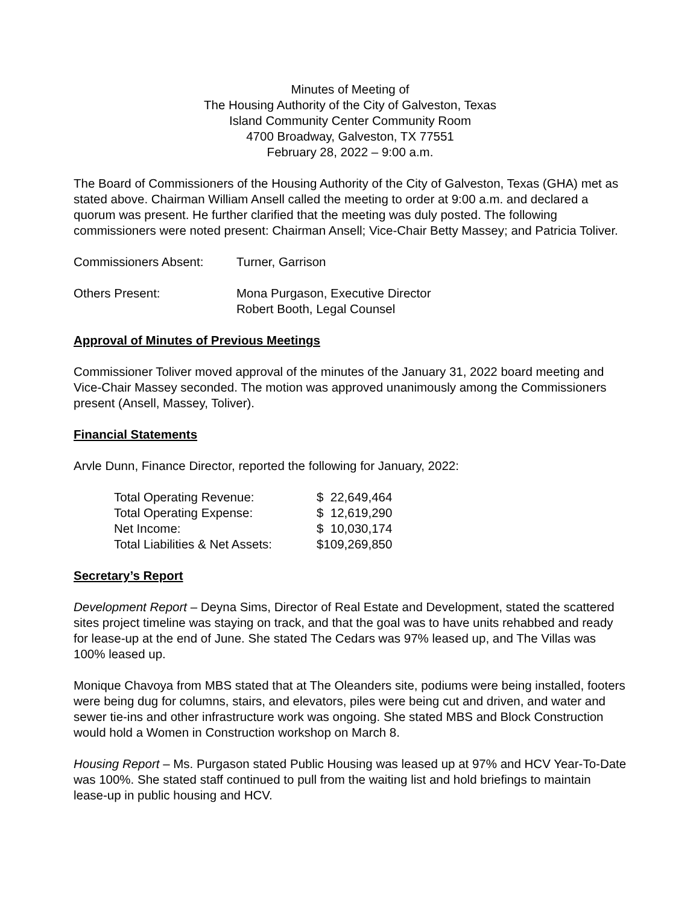Minutes of Meeting of
The Housing Authority of the City of Galveston, Texas
Island Community Center Community Room
4700 Broadway, Galveston, TX 77551
February 28, 2022 – 9:00 a.m.
The Board of Commissioners of the Housing Authority of the City of Galveston, Texas (GHA) met as stated above. Chairman William Ansell called the meeting to order at 9:00 a.m. and declared a quorum was present. He further clarified that the meeting was duly posted. The following commissioners were noted present: Chairman Ansell; Vice-Chair Betty Massey; and Patricia Toliver.
| Commissioners Absent: | Turner, Garrison |
| Others Present: | Mona Purgason, Executive Director Robert Booth, Legal Counsel |
Approval of Minutes of Previous Meetings
Commissioner Toliver moved approval of the minutes of the January 31, 2022 board meeting and Vice-Chair Massey seconded. The motion was approved unanimously among the Commissioners present (Ansell, Massey, Toliver).
Financial Statements
Arvle Dunn, Finance Director, reported the following for January, 2022:
| Total Operating Revenue: | $ 22,649,464 |
| Total Operating Expense: | $ 12,619,290 |
| Net Income: | $ 10,030,174 |
| Total Liabilities & Net Assets: | $109,269,850 |
Secretary’s Report
Development Report – Deyna Sims, Director of Real Estate and Development, stated the scattered sites project timeline was staying on track, and that the goal was to have units rehabbed and ready for lease-up at the end of June. She stated The Cedars was 97% leased up, and The Villas was 100% leased up.
Monique Chavoya from MBS stated that at The Oleanders site, podiums were being installed, footers were being dug for columns, stairs, and elevators, piles were being cut and driven, and water and sewer tie-ins and other infrastructure work was ongoing. She stated MBS and Block Construction would hold a Women in Construction workshop on March 8.
Housing Report – Ms. Purgason stated Public Housing was leased up at 97% and HCV Year-To-Date was 100%. She stated staff continued to pull from the waiting list and hold briefings to maintain lease-up in public housing and HCV.